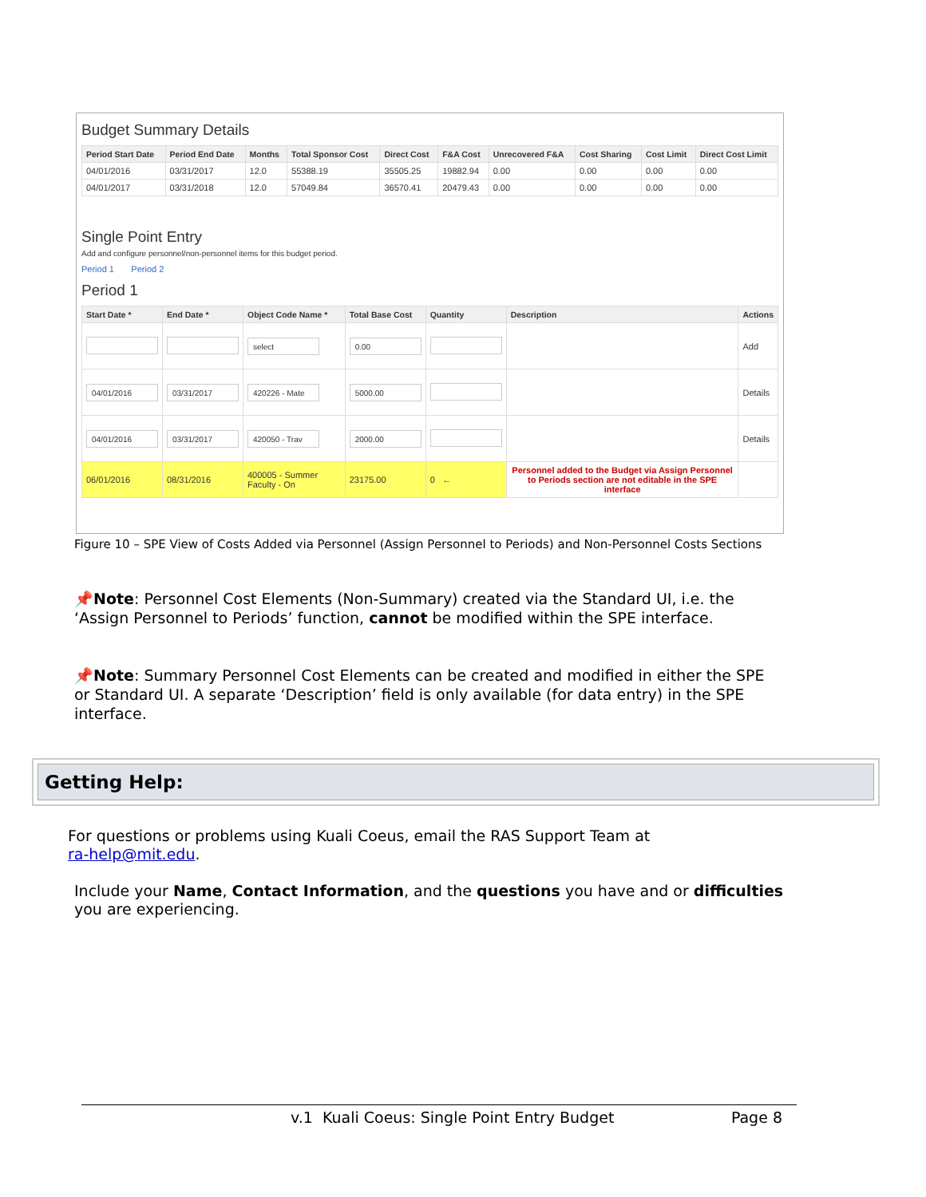Budget Summary Details
| Period Start Date | Period End Date | Months | Total Sponsor Cost | Direct Cost | F&A Cost | Unrecovered F&A | Cost Sharing | Cost Limit | Direct Cost Limit |
| --- | --- | --- | --- | --- | --- | --- | --- | --- | --- |
| 04/01/2016 | 03/31/2017 | 12.0 | 55388.19 | 35505.25 | 19882.94 | 0.00 | 0.00 | 0.00 | 0.00 |
| 04/01/2017 | 03/31/2018 | 12.0 | 57049.84 | 36570.41 | 20479.43 | 0.00 | 0.00 | 0.00 | 0.00 |
Single Point Entry
Add and configure personnel/non-personnel items for this budget period.
Period 1 Period 2
Period 1
| Start Date * | End Date * | Object Code Name * | Total Base Cost | Quantity | Description | Actions |
| --- | --- | --- | --- | --- | --- | --- |
| | | select | 0.00 | | | Add |
| 04/01/2016 | 03/31/2017 | 420226 - Mate | 5000.00 | | | Details |
| 04/01/2016 | 03/31/2017 | 420050 - Trav | 2000.00 | | | Details |
| 06/01/2016 | 08/31/2016 | 400005 - Summer Faculty - On | 23175.00 | 0 ← | Personnel added to the Budget via Assign Personnel to Periods section are not editable in the SPE interface | |
Figure 10 – SPE View of Costs Added via Personnel (Assign Personnel to Periods) and Non-Personnel Costs Sections
📌Note: Personnel Cost Elements (Non-Summary) created via the Standard UI, i.e. the ‘Assign Personnel to Periods’ function, cannot be modified within the SPE interface.
📌Note: Summary Personnel Cost Elements can be created and modified in either the SPE or Standard UI. A separate ‘Description’ field is only available (for data entry) in the SPE interface.
Getting Help:
For questions or problems using Kuali Coeus, email the RAS Support Team at
ra-help@mit.edu.
Include your Name, Contact Information, and the questions you have and or difficulties you are experiencing.
v.1 Kuali Coeus: Single Point Entry Budget Page 8